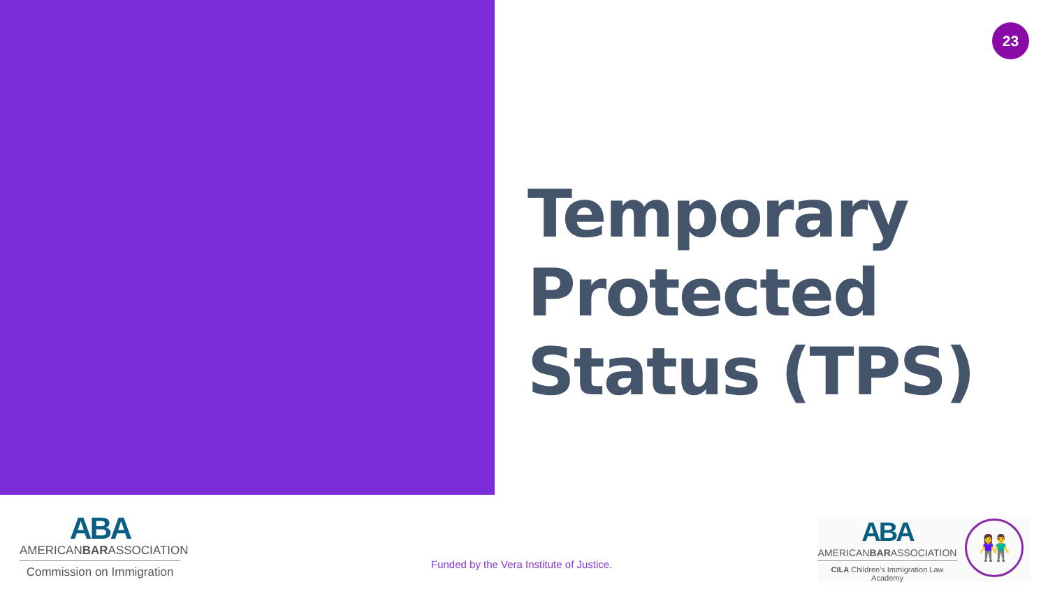23
Temporary
Protected
Status (TPS)
ABA
AMERICANBARASSOCIATION
Commission on Immigration
Funded by the Vera Institute of Justice.
ABA
AMERICANBARASSOCIATION
CILA Children's Immigration Law Academy
👫